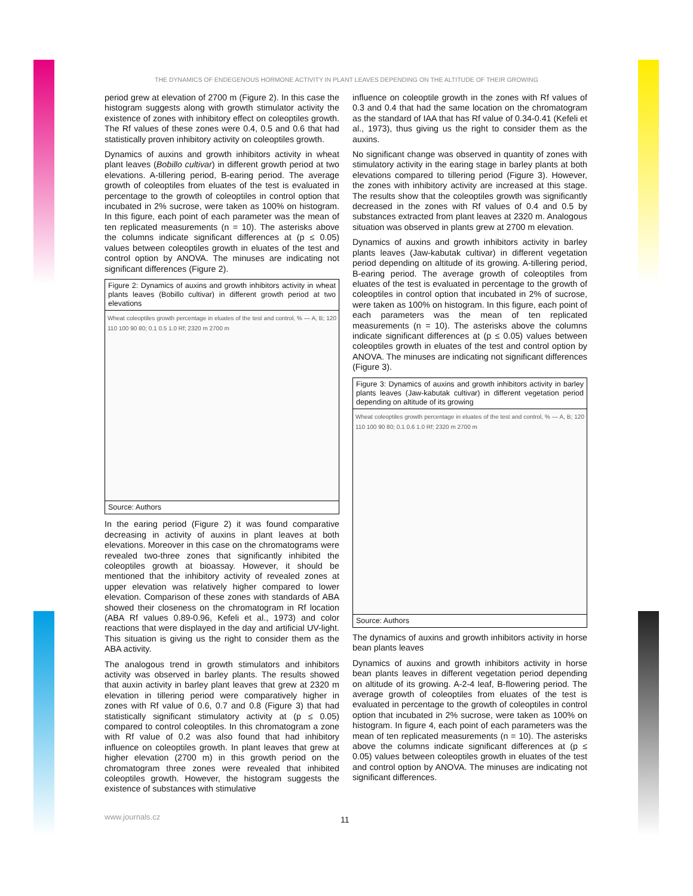THE DYNAMICS OF ENDEGENOUS HORMONE ACTIVITY IN PLANT LEAVES DEPENDING ON THE ALTITUDE OF THEIR GROWING
period grew at elevation of 2700 m (Figure 2). In this case the histogram suggests along with growth stimulator activity the existence of zones with inhibitory effect on coleoptiles growth. The Rf values of these zones were 0.4, 0.5 and 0.6 that had statistically proven inhibitory activity on coleoptiles growth.
Dynamics of auxins and growth inhibitors activity in wheat plant leaves (Bobillo cultivar) in different growth period at two elevations. A-tillering period, B-earing period. The average growth of coleoptiles from eluates of the test is evaluated in percentage to the growth of coleoptiles in control option that incubated in 2% sucrose, were taken as 100% on histogram. In this figure, each point of each parameter was the mean of ten replicated measurements (n = 10). The asterisks above the columns indicate significant differences at (p ≤ 0.05) values between coleoptiles growth in eluates of the test and control option by ANOVA. The minuses are indicating not significant differences (Figure 2).
Figure 2: Dynamics of auxins and growth inhibitors activity in wheat plants leaves (Bobillo cultivar) in different growth period at two elevations
Wheat coleoptiles growth percentage in eluates of the test and control, % — A, B; 120 110 100 90 80; 0.1 0.5 1.0 Rf; 2320 m 2700 m
Source: Authors
In the earing period (Figure 2) it was found comparative decreasing in activity of auxins in plant leaves at both elevations. Moreover in this case on the chromatograms were revealed two-three zones that significantly inhibited the coleoptiles growth at bioassay. However, it should be mentioned that the inhibitory activity of revealed zones at upper elevation was relatively higher compared to lower elevation. Comparison of these zones with standards of ABA showed their closeness on the chromatogram in Rf location (ABA Rf values 0.89-0.96, Kefeli et al., 1973) and color reactions that were displayed in the day and artificial UV-light. This situation is giving us the right to consider them as the ABA activity.
The analogous trend in growth stimulators and inhibitors activity was observed in barley plants. The results showed that auxin activity in barley plant leaves that grew at 2320 m elevation in tillering period were comparatively higher in zones with Rf value of 0.6, 0.7 and 0.8 (Figure 3) that had statistically significant stimulatory activity at (p ≤ 0.05) compared to control coleoptiles. In this chromatogram a zone with Rf value of 0.2 was also found that had inhibitory influence on coleoptiles growth. In plant leaves that grew at higher elevation (2700 m) in this growth period on the chromatogram three zones were revealed that inhibited coleoptiles growth. However, the histogram suggests the existence of substances with stimulative
influence on coleoptile growth in the zones with Rf values of 0.3 and 0.4 that had the same location on the chromatogram as the standard of IAA that has Rf value of 0.34-0.41 (Kefeli et al., 1973), thus giving us the right to consider them as the auxins.
No significant change was observed in quantity of zones with stimulatory activity in the earing stage in barley plants at both elevations compared to tillering period (Figure 3). However, the zones with inhibitory activity are increased at this stage. The results show that the coleoptiles growth was significantly decreased in the zones with Rf values of 0.4 and 0.5 by substances extracted from plant leaves at 2320 m. Analogous situation was observed in plants grew at 2700 m elevation.
Dynamics of auxins and growth inhibitors activity in barley plants leaves (Jaw-kabutak cultivar) in different vegetation period depending on altitude of its growing. A-tillering period, B-earing period. The average growth of coleoptiles from eluates of the test is evaluated in percentage to the growth of coleoptiles in control option that incubated in 2% of sucrose, were taken as 100% on histogram. In this figure, each point of each parameters was the mean of ten replicated measurements (n = 10). The asterisks above the columns indicate significant differences at (p ≤ 0.05) values between coleoptiles growth in eluates of the test and control option by ANOVA. The minuses are indicating not significant differences (Figure 3).
Figure 3: Dynamics of auxins and growth inhibitors activity in barley plants leaves (Jaw-kabutak cultivar) in different vegetation period depending on altitude of its growing
Wheat coleoptiles growth percentage in eluates of the test and control, % — A, B; 120 110 100 90 80; 0.1 0.6 1.0 Rf; 2320 m 2700 m
Source: Authors
The dynamics of auxins and growth inhibitors activity in horse bean plants leaves
Dynamics of auxins and growth inhibitors activity in horse bean plants leaves in different vegetation period depending on altitude of its growing. A-2-4 leaf, B-flowering period. The average growth of coleoptiles from eluates of the test is evaluated in percentage to the growth of coleoptiles in control option that incubated in 2% sucrose, were taken as 100% on histogram. In figure 4, each point of each parameters was the mean of ten replicated measurements (n = 10). The asterisks above the columns indicate significant differences at (p ≤ 0.05) values between coleoptiles growth in eluates of the test and control option by ANOVA. The minuses are indicating not significant differences.
www.journals.cz 11